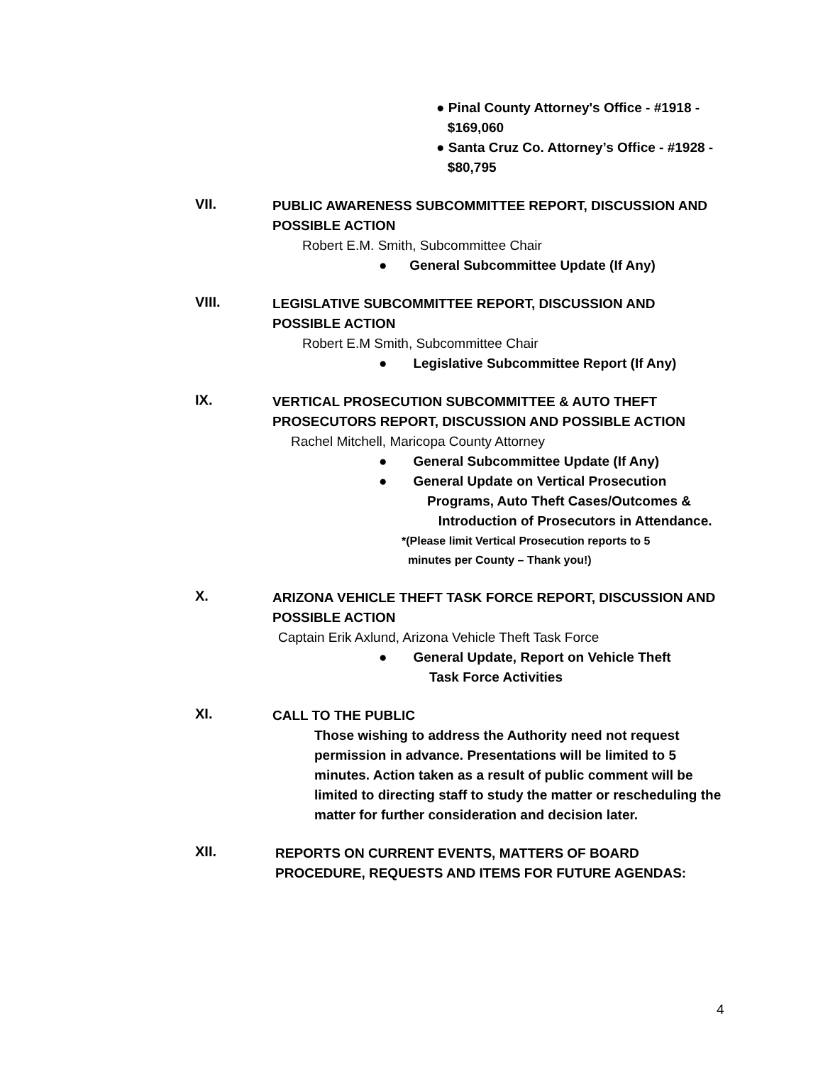● Pinal County Attorney's Office - #1918 -
$169,060
● Santa Cruz Co. Attorney’s Office - #1928 -
$80,795
VII.
PUBLIC AWARENESS SUBCOMMITTEE REPORT, DISCUSSION AND POSSIBLE ACTION
Robert E.M. Smith, Subcommittee Chair
● General Subcommittee Update (If Any)
VIII.
LEGISLATIVE SUBCOMMITTEE REPORT, DISCUSSION AND POSSIBLE ACTION
Robert E.M Smith, Subcommittee Chair
● Legislative Subcommittee Report (If Any)
IX.
VERTICAL PROSECUTION SUBCOMMITTEE & AUTO THEFT PROSECUTORS REPORT, DISCUSSION AND POSSIBLE ACTION
Rachel Mitchell, Maricopa County Attorney
● General Subcommittee Update (If Any)
● General Update on Vertical Prosecution
Programs, Auto Theft Cases/Outcomes &
Introduction of Prosecutors in Attendance.
*(Please limit Vertical Prosecution reports to 5
minutes per County – Thank you!)
X.
ARIZONA VEHICLE THEFT TASK FORCE REPORT, DISCUSSION AND POSSIBLE ACTION
Captain Erik Axlund, Arizona Vehicle Theft Task Force
● General Update, Report on Vehicle Theft
Task Force Activities
XI.
CALL TO THE PUBLIC
Those wishing to address the Authority need not request permission in advance. Presentations will be limited to 5 minutes. Action taken as a result of public comment will be limited to directing staff to study the matter or rescheduling the matter for further consideration and decision later.
XII.
REPORTS ON CURRENT EVENTS, MATTERS OF BOARD PROCEDURE, REQUESTS AND ITEMS FOR FUTURE AGENDAS:
4